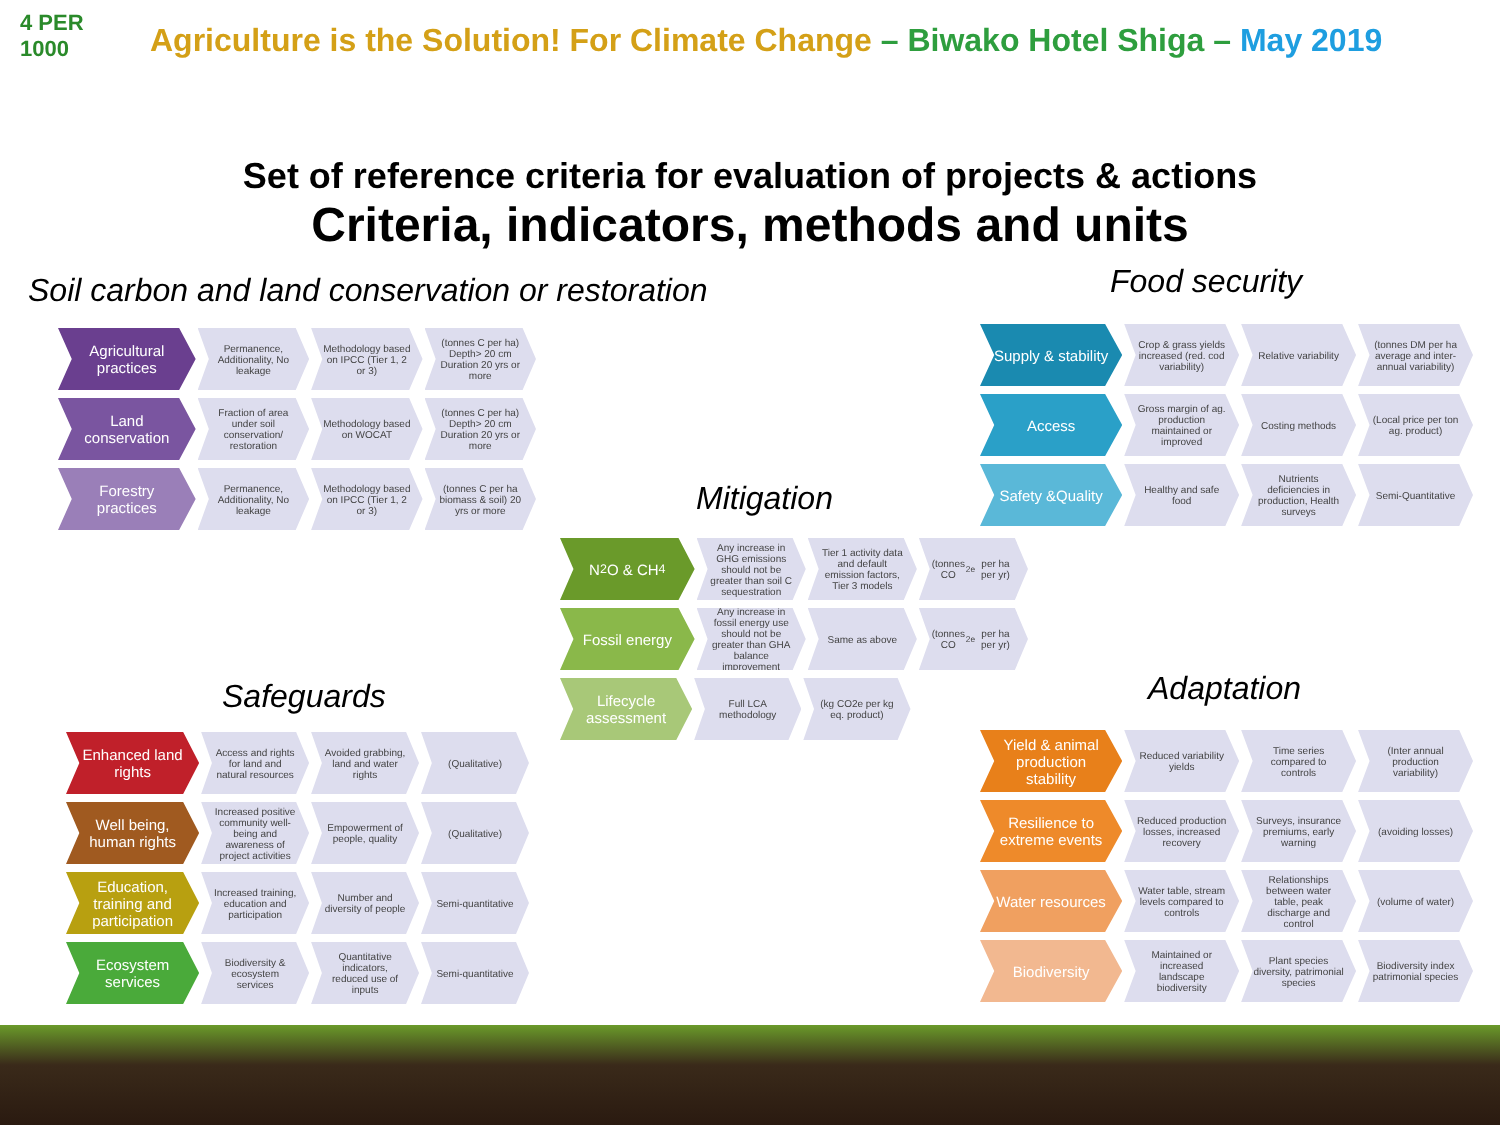4 PER 1000
Agriculture is the Solution! For Climate Change – Biwako Hotel Shiga – May 2019
Set of reference criteria for evaluation of projects & actions
Criteria, indicators, methods and units
Soil carbon and land conservation or restoration
Food security
Mitigation
Safeguards Adaptation
Agricultural practices
Permanence, Additionality, No leakage
Methodology based on IPCC (Tier 1, 2 or 3)
(tonnes C per ha) Depth> 20 cm Duration 20 yrs or more
Land conservation
Fraction of area under soil conservation/ restoration
Methodology based on WOCAT (tonnes C per ha) Depth> 20 cm Duration 20 yrs or more
Forestry practices
Permanence, Additionality, No leakage
Methodology based on IPCC (Tier 1, 2 or 3)
(tonnes C per ha biomass & soil) 20 yrs or more
Supply & stability
Crop & grass yields increased (red. cod variability)
Relative variability (tonnes DM per ha average and inter-annual variability)
Access
Gross margin of ag. production maintained or improved
Costing methods (Local price per ton ag. product)
Safety &Quality
Healthy and safe food Nutrients deficiencies in production, Health surveys
Semi-Quantitative
N<sub>2</sub>O & CH<sub>4</sub>
Any increase in GHG emissions should not be greater than soil C sequestration
Tier 1 activity data and default emission factors, Tier 3 models
(tonnes CO<sub>2e</sub> per ha per yr)
Fossil energy
Any increase in fossil energy use should not be greater than GHA balance improvement
Same as above (tonnes CO<sub>2e</sub> per ha per yr)
Lifecycle assessment
Full LCA methodology (kg CO2e per kg eq. product)
Enhanced land rights
Access and rights for land and natural resources
Avoided grabbing, land and water rights
(Qualitative)
Well being, human rights
Increased positive community well-being and awareness of project activities
Empowerment of people, quality (Qualitative)
Education, training and participation
Increased training, education and participation
Number and diversity of people Semi-quantitative
Ecosystem services
Biodiversity & ecosystem services
Quantitative indicators, reduced use of inputs
Semi-quantitative
Yield & animal production stability
Reduced variability yields Time series compared to controls
(Inter annual production variability)
Resilience to extreme events
Reduced production losses, increased recovery
Surveys, insurance premiums, early warning
(avoiding losses)
Water resources
Water table, stream levels compared to controls
Relationships between water table, peak discharge and control
(volume of water)
Biodiversity
Maintained or increased landscape biodiversity
Plant species diversity, patrimonial species
Biodiversity index patrimonial species